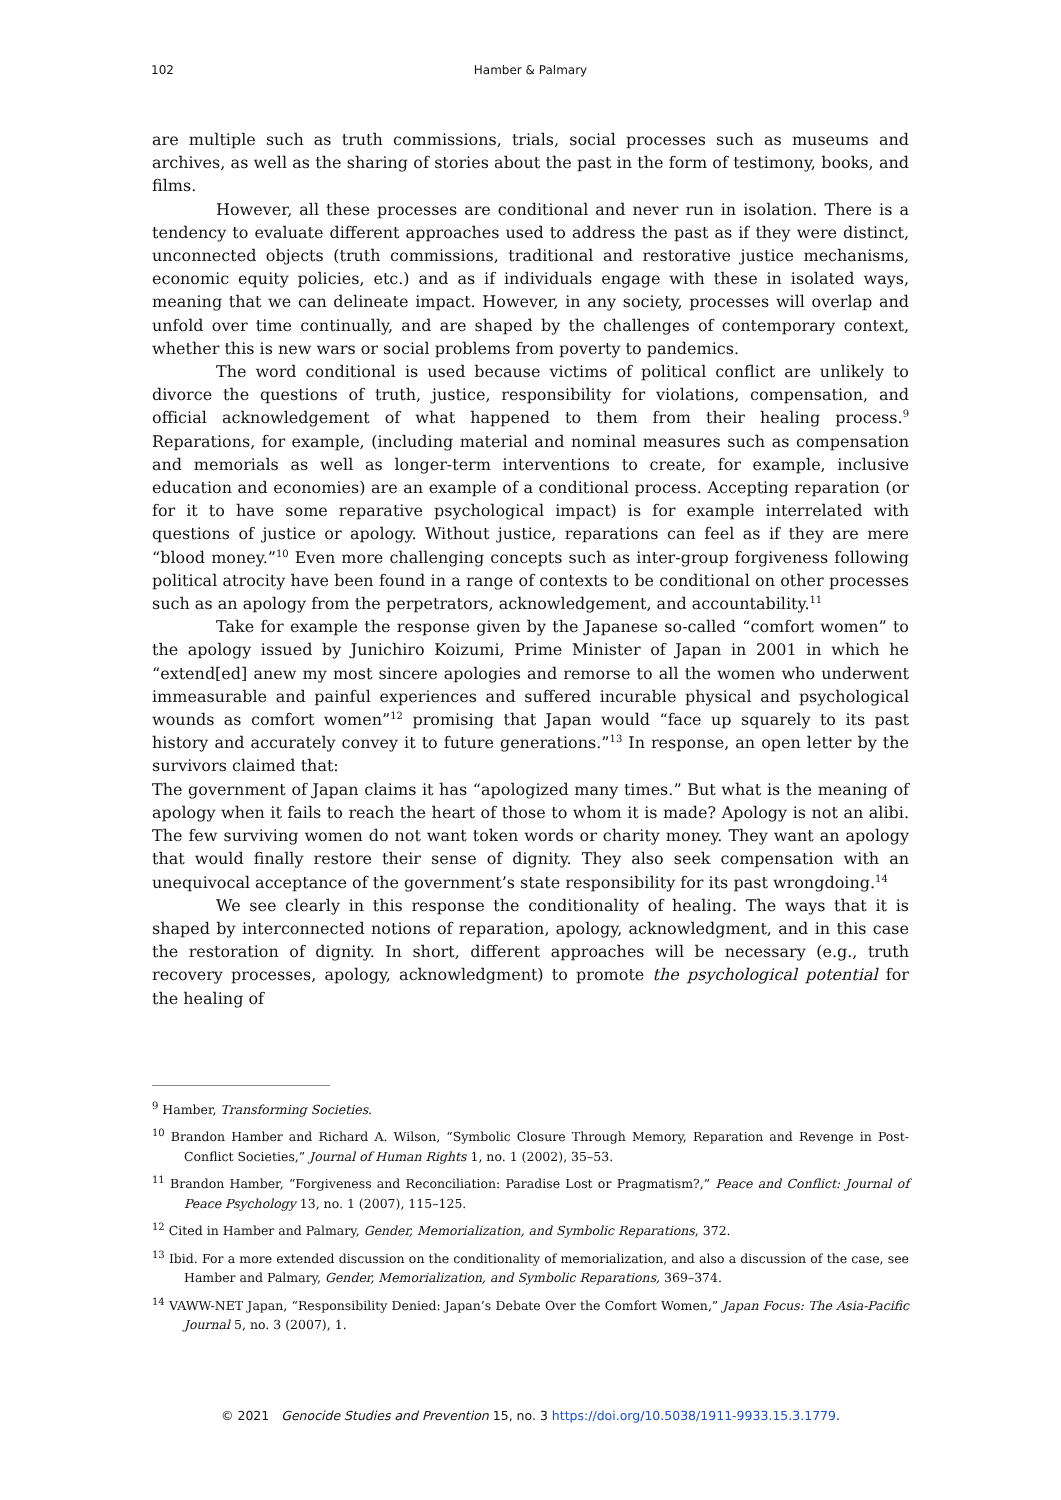102
Hamber & Palmary
are multiple such as truth commissions, trials, social processes such as museums and archives, as well as the sharing of stories about the past in the form of testimony, books, and films.
However, all these processes are conditional and never run in isolation. There is a tendency to evaluate different approaches used to address the past as if they were distinct, unconnected objects (truth commissions, traditional and restorative justice mechanisms, economic equity policies, etc.) and as if individuals engage with these in isolated ways, meaning that we can delineate impact. However, in any society, processes will overlap and unfold over time continually, and are shaped by the challenges of contemporary context, whether this is new wars or social problems from poverty to pandemics.
The word conditional is used because victims of political conflict are unlikely to divorce the questions of truth, justice, responsibility for violations, compensation, and official acknowledgement of what happened to them from their healing process.<sup>9</sup> Reparations, for example, (including material and nominal measures such as compensation and memorials as well as longer-term interventions to create, for example, inclusive education and economies) are an example of a conditional process. Accepting reparation (or for it to have some reparative psychological impact) is for example interrelated with questions of justice or apology. Without justice, reparations can feel as if they are mere “blood money.”<sup>10</sup> Even more challenging concepts such as inter-group forgiveness following political atrocity have been found in a range of contexts to be conditional on other processes such as an apology from the perpetrators, acknowledgement, and accountability.<sup>11</sup>
Take for example the response given by the Japanese so-called “comfort women” to the apology issued by Junichiro Koizumi, Prime Minister of Japan in 2001 in which he “extend[ed] anew my most sincere apologies and remorse to all the women who underwent immeasurable and painful experiences and suffered incurable physical and psychological wounds as comfort women”<sup>12</sup> promising that Japan would “face up squarely to its past history and accurately convey it to future generations.”<sup>13</sup> In response, an open letter by the survivors claimed that:
The government of Japan claims it has “apologized many times.” But what is the meaning of apology when it fails to reach the heart of those to whom it is made? Apology is not an alibi. The few surviving women do not want token words or charity money. They want an apology that would finally restore their sense of dignity. They also seek compensation with an unequivocal acceptance of the government’s state responsibility for its past wrongdoing.<sup>14</sup>
We see clearly in this response the conditionality of healing. The ways that it is shaped by interconnected notions of reparation, apology, acknowledgment, and in this case the restoration of dignity. In short, different approaches will be necessary (e.g., truth recovery processes, apology, acknowledgment) to promote the psychological potential for the healing of
<sup>9</sup> Hamber, Transforming Societies.
<sup>10</sup> Brandon Hamber and Richard A. Wilson, “Symbolic Closure Through Memory, Reparation and Revenge in Post-Conflict Societies,” Journal of Human Rights 1, no. 1 (2002), 35–53.
<sup>11</sup> Brandon Hamber, “Forgiveness and Reconciliation: Paradise Lost or Pragmatism?,” Peace and Conflict: Journal of Peace Psychology 13, no. 1 (2007), 115–125.
<sup>12</sup> Cited in Hamber and Palmary, Gender, Memorialization, and Symbolic Reparations, 372.
<sup>13</sup> Ibid. For a more extended discussion on the conditionality of memorialization, and also a discussion of the case, see Hamber and Palmary, Gender, Memorialization, and Symbolic Reparations, 369–374.
<sup>14</sup> VAWW-NET Japan, “Responsibility Denied: Japan’s Debate Over the Comfort Women,” Japan Focus: The Asia-Pacific Journal 5, no. 3 (2007), 1.
© 2021 Genocide Studies and Prevention 15, no. 3 https://doi.org/10.5038/1911-9933.15.3.1779.